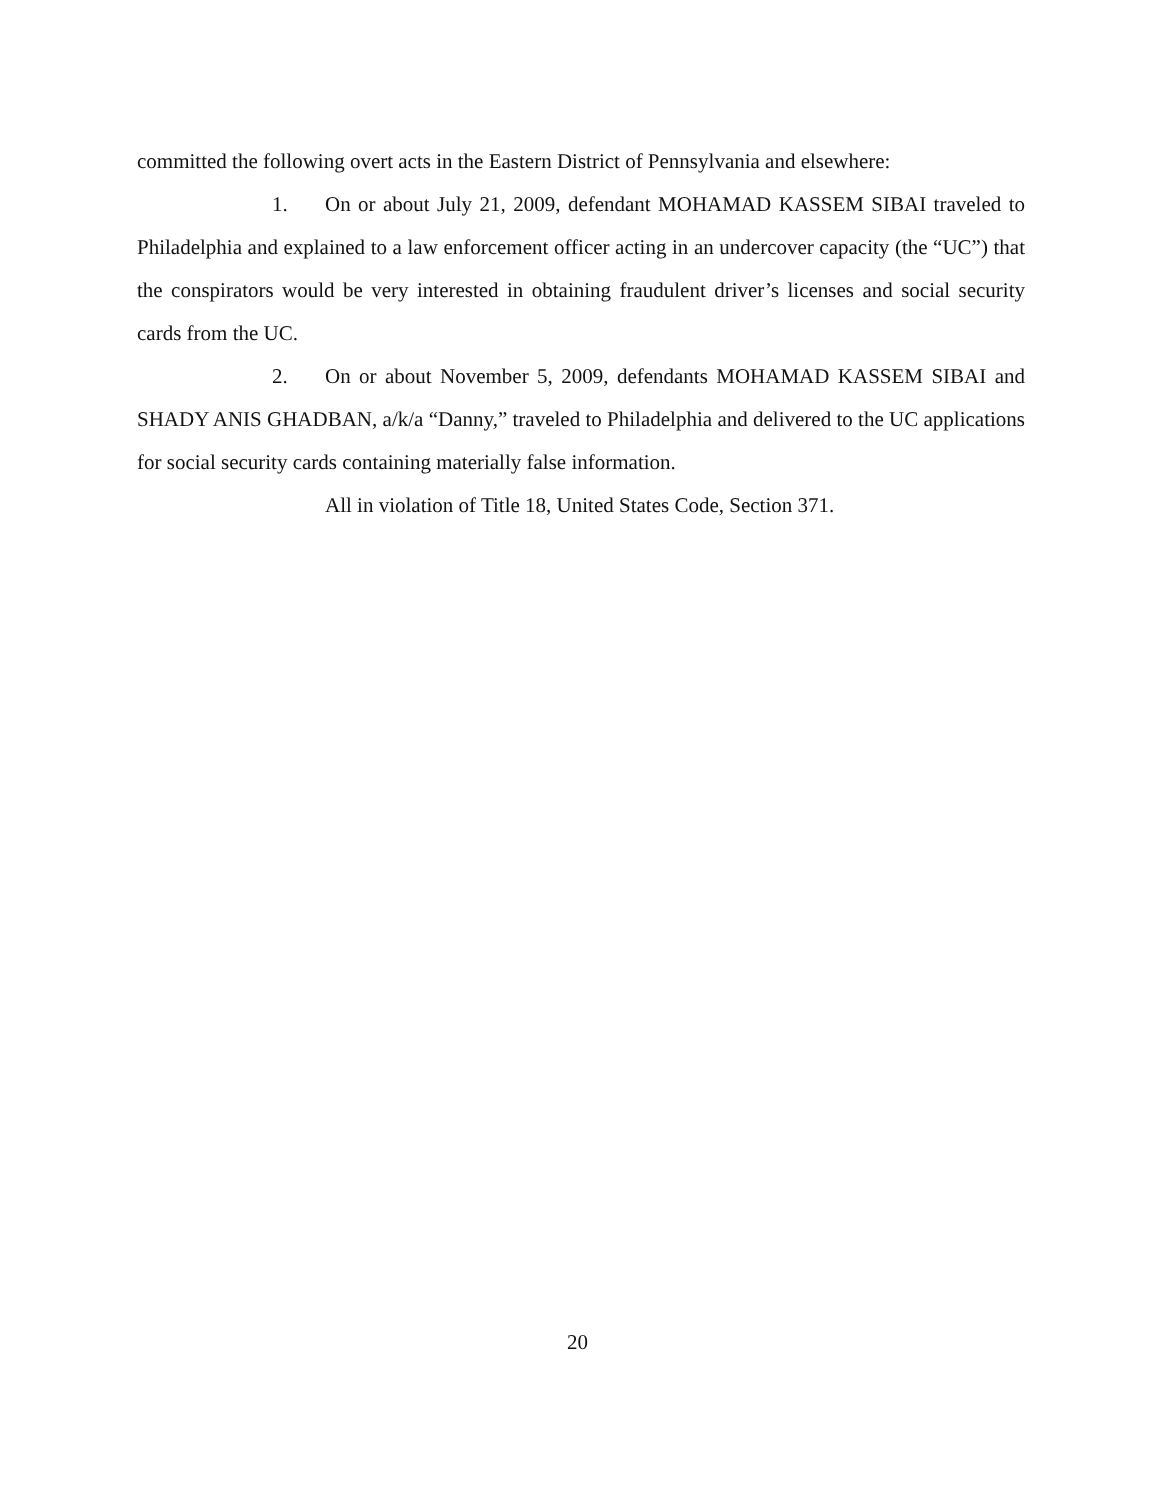committed the following overt acts in the Eastern District of Pennsylvania and elsewhere:
1. On or about July 21, 2009, defendant MOHAMAD KASSEM SIBAI traveled to Philadelphia and explained to a law enforcement officer acting in an undercover capacity (the “UC”) that the conspirators would be very interested in obtaining fraudulent driver’s licenses and social security cards from the UC.
2. On or about November 5, 2009, defendants MOHAMAD KASSEM SIBAI and SHADY ANIS GHADBAN, a/k/a “Danny,” traveled to Philadelphia and delivered to the UC applications for social security cards containing materially false information.
All in violation of Title 18, United States Code, Section 371.
20